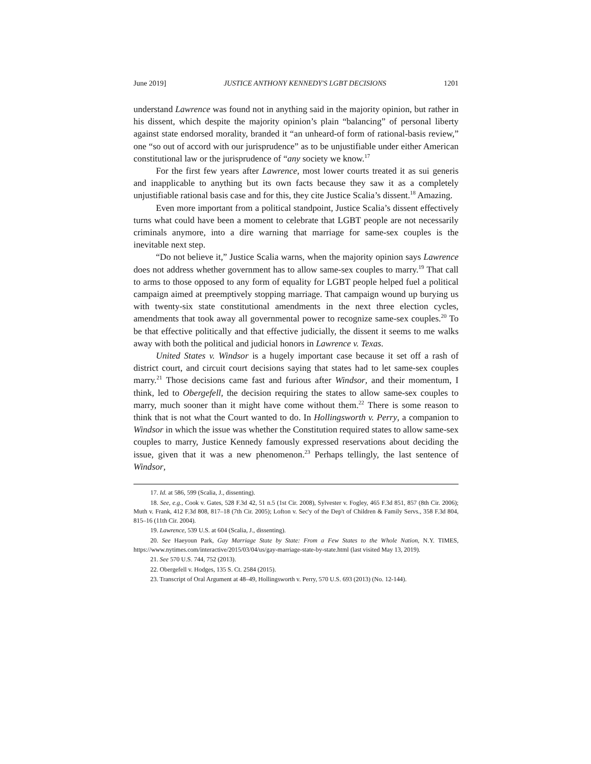June 2019] JUSTICE ANTHONY KENNEDY'S LGBT DECISIONS 1201
understand Lawrence was found not in anything said in the majority opinion, but rather in his dissent, which despite the majority opinion’s plain “balancing” of personal liberty against state endorsed morality, branded it “an unheard-of form of rational-basis review,” one “so out of accord with our jurisprudence” as to be unjustifiable under either American constitutional law or the jurisprudence of “any society we know.<sup>17</sup>
For the first few years after Lawrence, most lower courts treated it as sui generis and inapplicable to anything but its own facts because they saw it as a completely unjustifiable rational basis case and for this, they cite Justice Scalia’s dissent.<sup>18</sup> Amazing.
Even more important from a political standpoint, Justice Scalia’s dissent effectively turns what could have been a moment to celebrate that LGBT people are not necessarily criminals anymore, into a dire warning that marriage for same-sex couples is the inevitable next step.
“Do not believe it,” Justice Scalia warns, when the majority opinion says Lawrence does not address whether government has to allow same-sex couples to marry.<sup>19</sup> That call to arms to those opposed to any form of equality for LGBT people helped fuel a political campaign aimed at preemptively stopping marriage. That campaign wound up burying us with twenty-six state constitutional amendments in the next three election cycles, amendments that took away all governmental power to recognize same-sex couples.<sup>20</sup> To be that effective politically and that effective judicially, the dissent it seems to me walks away with both the political and judicial honors in Lawrence v. Texas.
United States v. Windsor is a hugely important case because it set off a rash of district court, and circuit court decisions saying that states had to let same-sex couples marry.<sup>21</sup> Those decisions came fast and furious after Windsor, and their momentum, I think, led to Obergefell, the decision requiring the states to allow same-sex couples to marry, much sooner than it might have come without them.<sup>22</sup> There is some reason to think that is not what the Court wanted to do. In Hollingsworth v. Perry, a companion to Windsor in which the issue was whether the Constitution required states to allow same-sex couples to marry, Justice Kennedy famously expressed reservations about deciding the issue, given that it was a new phenomenon.<sup>23</sup> Perhaps tellingly, the last sentence of Windsor,
17. Id. at 586, 599 (Scalia, J., dissenting).
18. See, e.g., Cook v. Gates, 528 F.3d 42, 51 n.5 (1st Cir. 2008), Sylvester v. Fogley, 465 F.3d 851, 857 (8th Cir. 2006); Muth v. Frank, 412 F.3d 808, 817–18 (7th Cir. 2005); Lofton v. Sec'y of the Dep't of Children & Family Servs., 358 F.3d 804, 815–16 (11th Cir. 2004).
19. Lawrence, 539 U.S. at 604 (Scalia, J., dissenting).
20. See Haeyoun Park, Gay Marriage State by State: From a Few States to the Whole Nation, N.Y. TIMES, https://www.nytimes.com/interactive/2015/03/04/us/gay-marriage-state-by-state.html (last visited May 13, 2019).
21. See 570 U.S. 744, 752 (2013).
22. Obergefell v. Hodges, 135 S. Ct. 2584 (2015).
23. Transcript of Oral Argument at 48–49, Hollingsworth v. Perry, 570 U.S. 693 (2013) (No. 12-144).